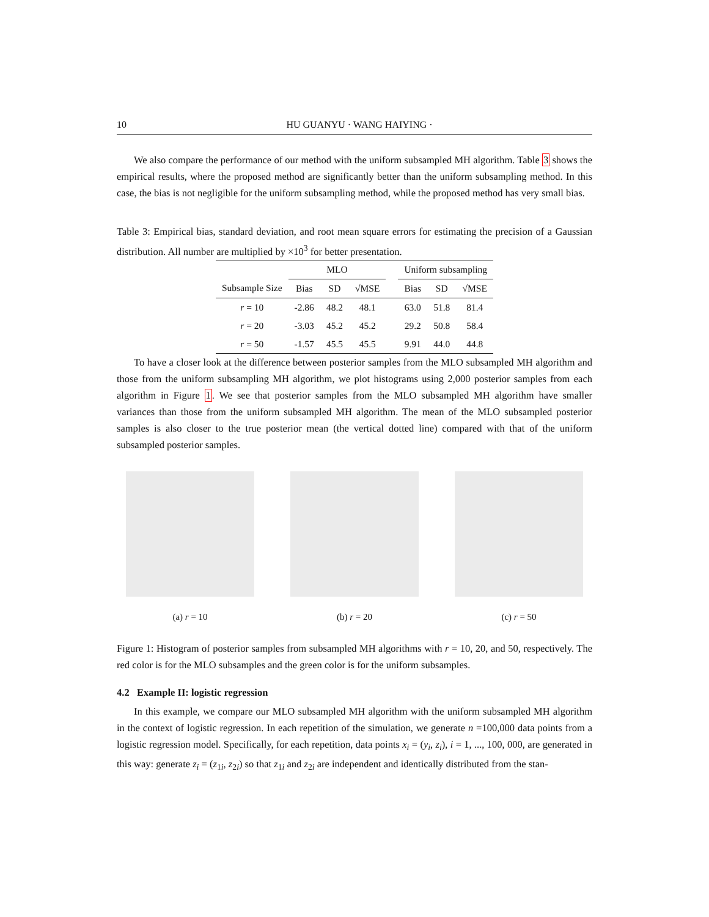10 HU GUANYU · WANG HAIYING ·
We also compare the performance of our method with the uniform subsampled MH algorithm. Table 3 shows the empirical results, where the proposed method are significantly better than the uniform subsampling method. In this case, the bias is not negligible for the uniform subsampling method, while the proposed method has very small bias.
Table 3: Empirical bias, standard deviation, and root mean square errors for estimating the precision of a Gaussian distribution. All number are multiplied by ×10<sup>3</sup> for better presentation.
| | MLO | | | | Uniform subsampling | | |
| --- | --- | --- | --- | --- | --- | --- | --- |
| Subsample Size | Bias | SD | √MSE | | Bias | SD | √MSE |
| r = 10 | -2.86 | 48.2 | 48.1 | | 63.0 | 51.8 | 81.4 |
| r = 20 | -3.03 | 45.2 | 45.2 | | 29.2 | 50.8 | 58.4 |
| r = 50 | -1.57 | 45.5 | 45.5 | | 9.91 | 44.0 | 44.8 |
To have a closer look at the difference between posterior samples from the MLO subsampled MH algorithm and those from the uniform subsampling MH algorithm, we plot histograms using 2,000 posterior samples from each algorithm in Figure 1. We see that posterior samples from the MLO subsampled MH algorithm have smaller variances than those from the uniform subsampled MH algorithm. The mean of the MLO subsampled posterior samples is also closer to the true posterior mean (the vertical dotted line) compared with that of the uniform subsampled posterior samples.
(a) r = 10 (b) r = 20 (c) r = 50
Figure 1: Histogram of posterior samples from subsampled MH algorithms with r = 10, 20, and 50, respectively. The red color is for the MLO subsamples and the green color is for the uniform subsamples.
4.2 Example II: logistic regression
In this example, we compare our MLO subsampled MH algorithm with the uniform subsampled MH algorithm in the context of logistic regression. In each repetition of the simulation, we generate n =100,000 data points from a logistic regression model. Specifically, for each repetition, data points x<sub>i</sub> = (y<sub>i</sub>, z<sub>i</sub>), i = 1, ..., 100, 000, are generated in this way: generate z<sub>i</sub> = (z<sub>1i</sub>, z<sub>2i</sub>) so that z<sub>1i</sub> and z<sub>2i</sub> are independent and identically distributed from the stan-